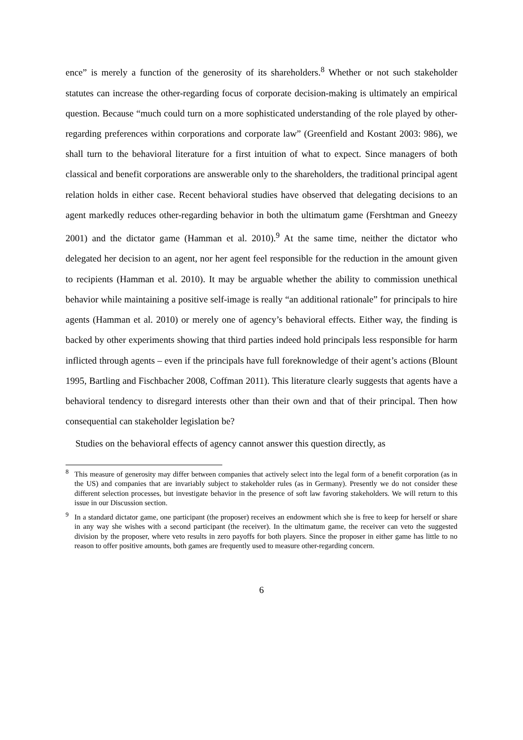ence” is merely a function of the generosity of its shareholders.<sup>8</sup> Whether or not such stakeholder statutes can increase the other-regarding focus of corporate decision-making is ultimately an empirical question. Because “much could turn on a more sophisticated understanding of the role played by other-regarding preferences within corporations and corporate law” (Greenfield and Kostant 2003: 986), we shall turn to the behavioral literature for a first intuition of what to expect. Since managers of both classical and benefit corporations are answerable only to the shareholders, the traditional principal agent relation holds in either case. Recent behavioral studies have observed that delegating decisions to an agent markedly reduces other-regarding behavior in both the ultimatum game (Fershtman and Gneezy 2001) and the dictator game (Hamman et al. 2010).<sup>9</sup> At the same time, neither the dictator who delegated her decision to an agent, nor her agent feel responsible for the reduction in the amount given to recipients (Hamman et al. 2010). It may be arguable whether the ability to commission unethical behavior while maintaining a positive self-image is really “an additional rationale” for principals to hire agents (Hamman et al. 2010) or merely one of agency’s behavioral effects. Either way, the finding is backed by other experiments showing that third parties indeed hold principals less responsible for harm inflicted through agents – even if the principals have full foreknowledge of their agent’s actions (Blount 1995, Bartling and Fischbacher 2008, Coffman 2011). This literature clearly suggests that agents have a behavioral tendency to disregard interests other than their own and that of their principal. Then how consequential can stakeholder legislation be?
Studies on the behavioral effects of agency cannot answer this question directly, as
<sup>8</sup> This measure of generosity may differ between companies that actively select into the legal form of a benefit corporation (as in the US) and companies that are invariably subject to stakeholder rules (as in Germany). Presently we do not consider these different selection processes, but investigate behavior in the presence of soft law favoring stakeholders. We will return to this issue in our Discussion section.
<sup>9</sup> In a standard dictator game, one participant (the proposer) receives an endowment which she is free to keep for herself or share in any way she wishes with a second participant (the receiver). In the ultimatum game, the receiver can veto the suggested division by the proposer, where veto results in zero payoffs for both players. Since the proposer in either game has little to no reason to offer positive amounts, both games are frequently used to measure other-regarding concern.
6